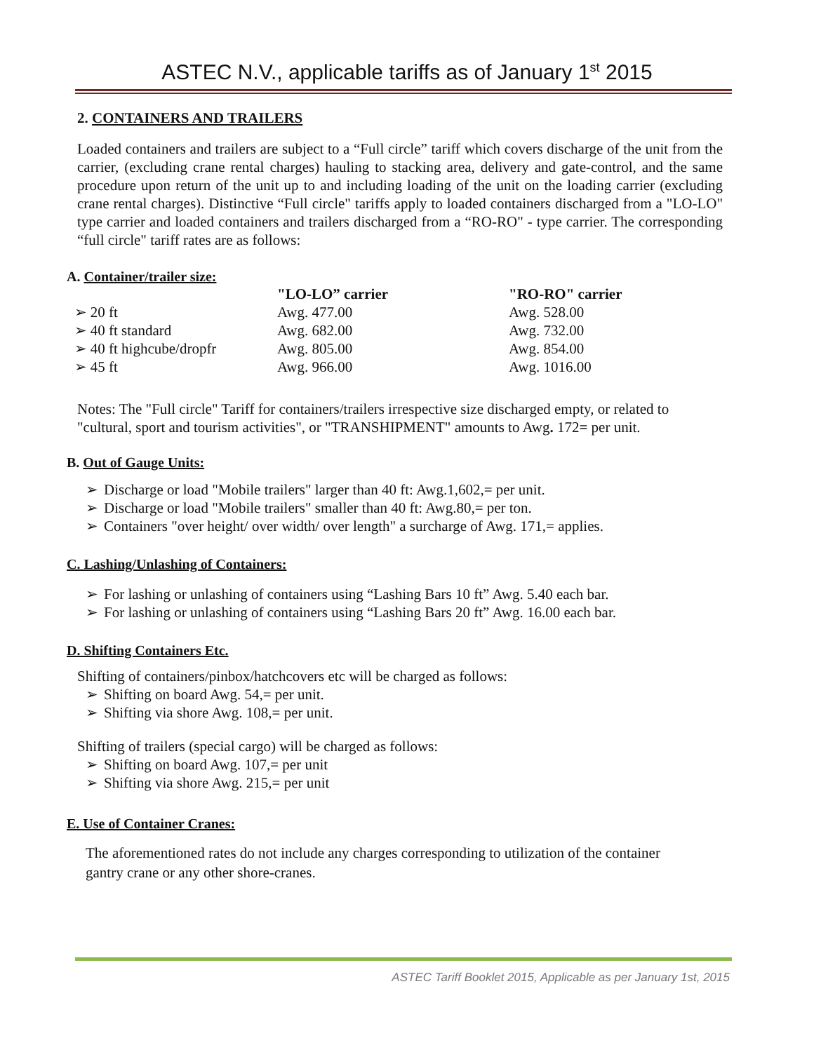ASTEC N.V., applicable tariffs as of January 1<sup>st</sup> 2015
2. CONTAINERS AND TRAILERS
Loaded containers and trailers are subject to a “Full circle” tariff which covers discharge of the unit from the carrier, (excluding crane rental charges) hauling to stacking area, delivery and gate-control, and the same procedure upon return of the unit up to and including loading of the unit on the loading carrier (excluding crane rental charges). Distinctive “Full circle" tariffs apply to loaded containers discharged from a "LO-LO" type carrier and loaded containers and trailers discharged from a “RO-RO" - type carrier. The corresponding “full circle" tariff rates are as follows:
A. Container/trailer size:
| | "LO-LO” carrier | "RO-RO" carrier |
| --- | --- | --- |
| ➢ 20 ft | Awg. 477.00 | Awg. 528.00 |
| ➢ 40 ft standard | Awg. 682.00 | Awg. 732.00 |
| ➢ 40 ft highcube/dropfr | Awg. 805.00 | Awg. 854.00 |
| ➢ 45 ft | Awg. 966.00 | Awg. 1016.00 |
Notes: The "Full circle" Tariff for containers/trailers irrespective size discharged empty, or related to "cultural, sport and tourism activities", or "TRANSHIPMENT" amounts to Awg. 172= per unit.
B. Out of Gauge Units:
➢ Discharge or load "Mobile trailers" larger than 40 ft: Awg.1,602,= per unit.
➢ Discharge or load "Mobile trailers" smaller than 40 ft: Awg.80,= per ton.
➢ Containers "over height/ over width/ over length" a surcharge of Awg. 171,= applies.
C. Lashing/Unlashing of Containers:
➢ For lashing or unlashing of containers using “Lashing Bars 10 ft” Awg. 5.40 each bar.
➢ For lashing or unlashing of containers using “Lashing Bars 20 ft” Awg. 16.00 each bar.
D. Shifting Containers Etc.
Shifting of containers/pinbox/hatchcovers etc will be charged as follows:
➢ Shifting on board Awg. 54,= per unit.
➢ Shifting via shore Awg. 108,= per unit.
Shifting of trailers (special cargo) will be charged as follows:
➢ Shifting on board Awg. 107,= per unit
➢ Shifting via shore Awg. 215,= per unit
E. Use of Container Cranes:
The aforementioned rates do not include any charges corresponding to utilization of the container gantry crane or any other shore-cranes.
ASTEC Tariff Booklet 2015, Applicable as per January 1st, 2015